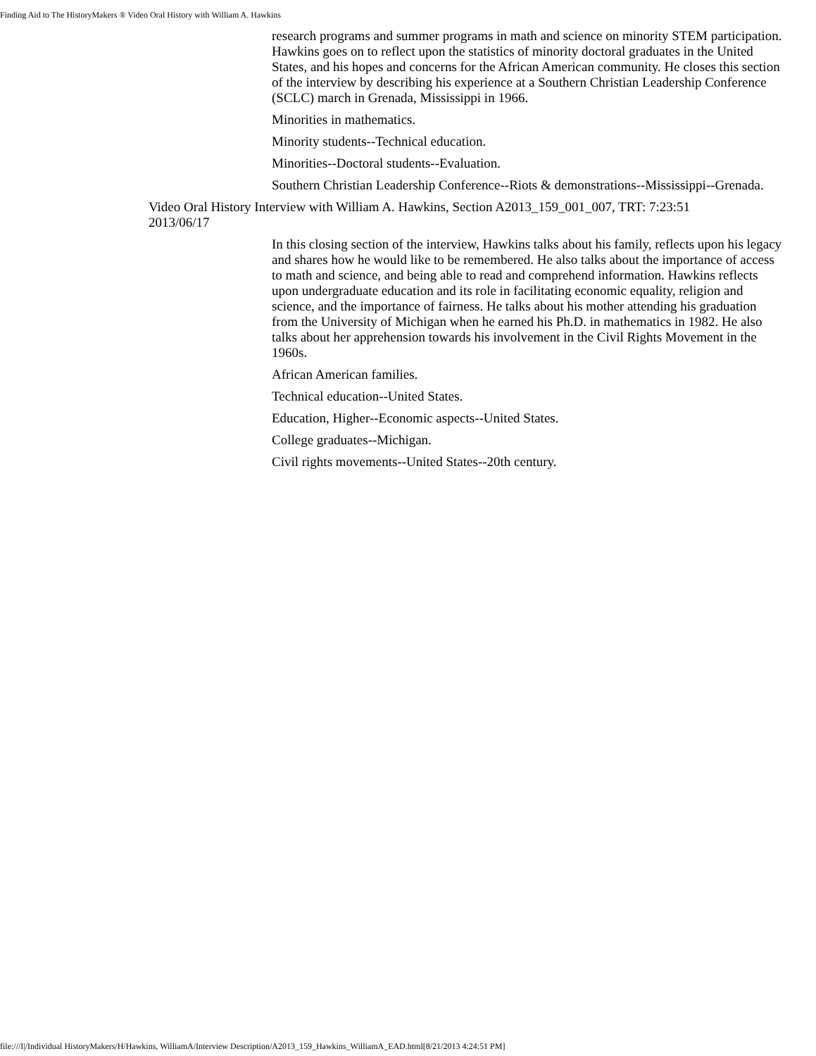Finding Aid to The HistoryMakers ® Video Oral History with William A. Hawkins
research programs and summer programs in math and science on minority STEM participation. Hawkins goes on to reflect upon the statistics of minority doctoral graduates in the United States, and his hopes and concerns for the African American community. He closes this section of the interview by describing his experience at a Southern Christian Leadership Conference (SCLC) march in Grenada, Mississippi in 1966.
Minorities in mathematics.
Minority students--Technical education.
Minorities--Doctoral students--Evaluation.
Southern Christian Leadership Conference--Riots & demonstrations--Mississippi--Grenada.
Video Oral History Interview with William A. Hawkins, Section A2013_159_001_007, TRT: 7:23:51 2013/06/17
In this closing section of the interview, Hawkins talks about his family, reflects upon his legacy and shares how he would like to be remembered. He also talks about the importance of access to math and science, and being able to read and comprehend information. Hawkins reflects upon undergraduate education and its role in facilitating economic equality, religion and science, and the importance of fairness. He talks about his mother attending his graduation from the University of Michigan when he earned his Ph.D. in mathematics in 1982. He also talks about her apprehension towards his involvement in the Civil Rights Movement in the 1960s.
African American families.
Technical education--United States.
Education, Higher--Economic aspects--United States.
College graduates--Michigan.
Civil rights movements--United States--20th century.
file:///I|/Individual HistoryMakers/H/Hawkins, WilliamA/Interview Description/A2013_159_Hawkins_WilliamA_EAD.html[8/21/2013 4:24:51 PM]